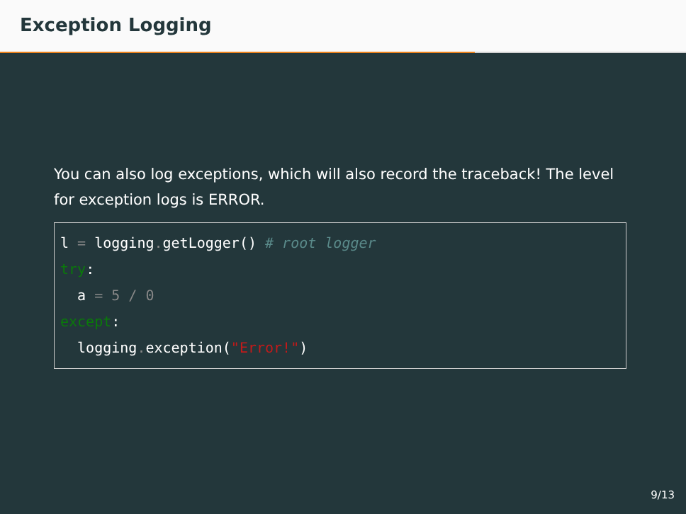Exception Logging
You can also log exceptions, which will also record the traceback! The level for exception logs is ERROR.
l = logging. getLogger() # root logger
try:
  a = 5 / 0
except:
  logging. exception("Error!")
9/13